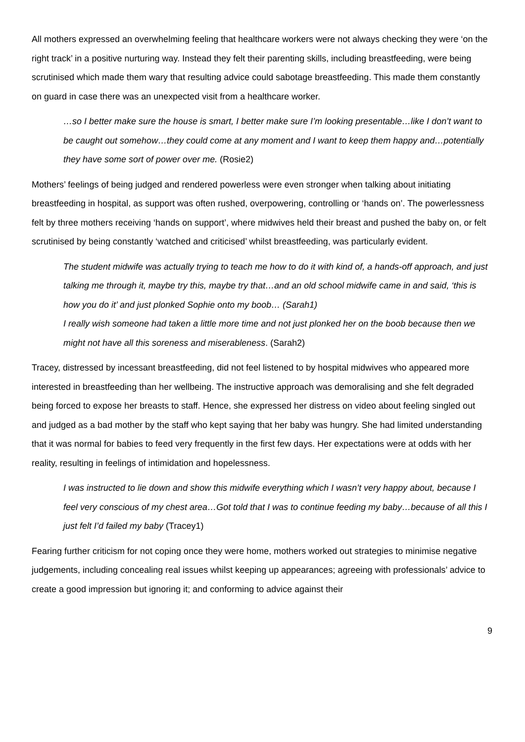All mothers expressed an overwhelming feeling that healthcare workers were not always checking they were ‘on the right track’ in a positive nurturing way. Instead they felt their parenting skills, including breastfeeding, were being scrutinised which made them wary that resulting advice could sabotage breastfeeding. This made them constantly on guard in case there was an unexpected visit from a healthcare worker.
…so I better make sure the house is smart, I better make sure I’m looking presentable…like I don’t want to be caught out somehow…they could come at any moment and I want to keep them happy and…potentially they have some sort of power over me. (Rosie2)
Mothers’ feelings of being judged and rendered powerless were even stronger when talking about initiating breastfeeding in hospital, as support was often rushed, overpowering, controlling or ‘hands on’. The powerlessness felt by three mothers receiving ‘hands on support’, where midwives held their breast and pushed the baby on, or felt scrutinised by being constantly ‘watched and criticised’ whilst breastfeeding, was particularly evident.
The student midwife was actually trying to teach me how to do it with kind of, a hands-off approach, and just talking me through it, maybe try this, maybe try that…and an old school midwife came in and said, ‘this is how you do it’ and just plonked Sophie onto my boob… (Sarah1)
I really wish someone had taken a little more time and not just plonked her on the boob because then we might not have all this soreness and miserableness. (Sarah2)
Tracey, distressed by incessant breastfeeding, did not feel listened to by hospital midwives who appeared more interested in breastfeeding than her wellbeing. The instructive approach was demoralising and she felt degraded being forced to expose her breasts to staff. Hence, she expressed her distress on video about feeling singled out and judged as a bad mother by the staff who kept saying that her baby was hungry. She had limited understanding that it was normal for babies to feed very frequently in the first few days. Her expectations were at odds with her reality, resulting in feelings of intimidation and hopelessness.
I was instructed to lie down and show this midwife everything which I wasn’t very happy about, because I feel very conscious of my chest area…Got told that I was to continue feeding my baby…because of all this I just felt I’d failed my baby (Tracey1)
Fearing further criticism for not coping once they were home, mothers worked out strategies to minimise negative judgements, including concealing real issues whilst keeping up appearances; agreeing with professionals’ advice to create a good impression but ignoring it; and conforming to advice against their
9